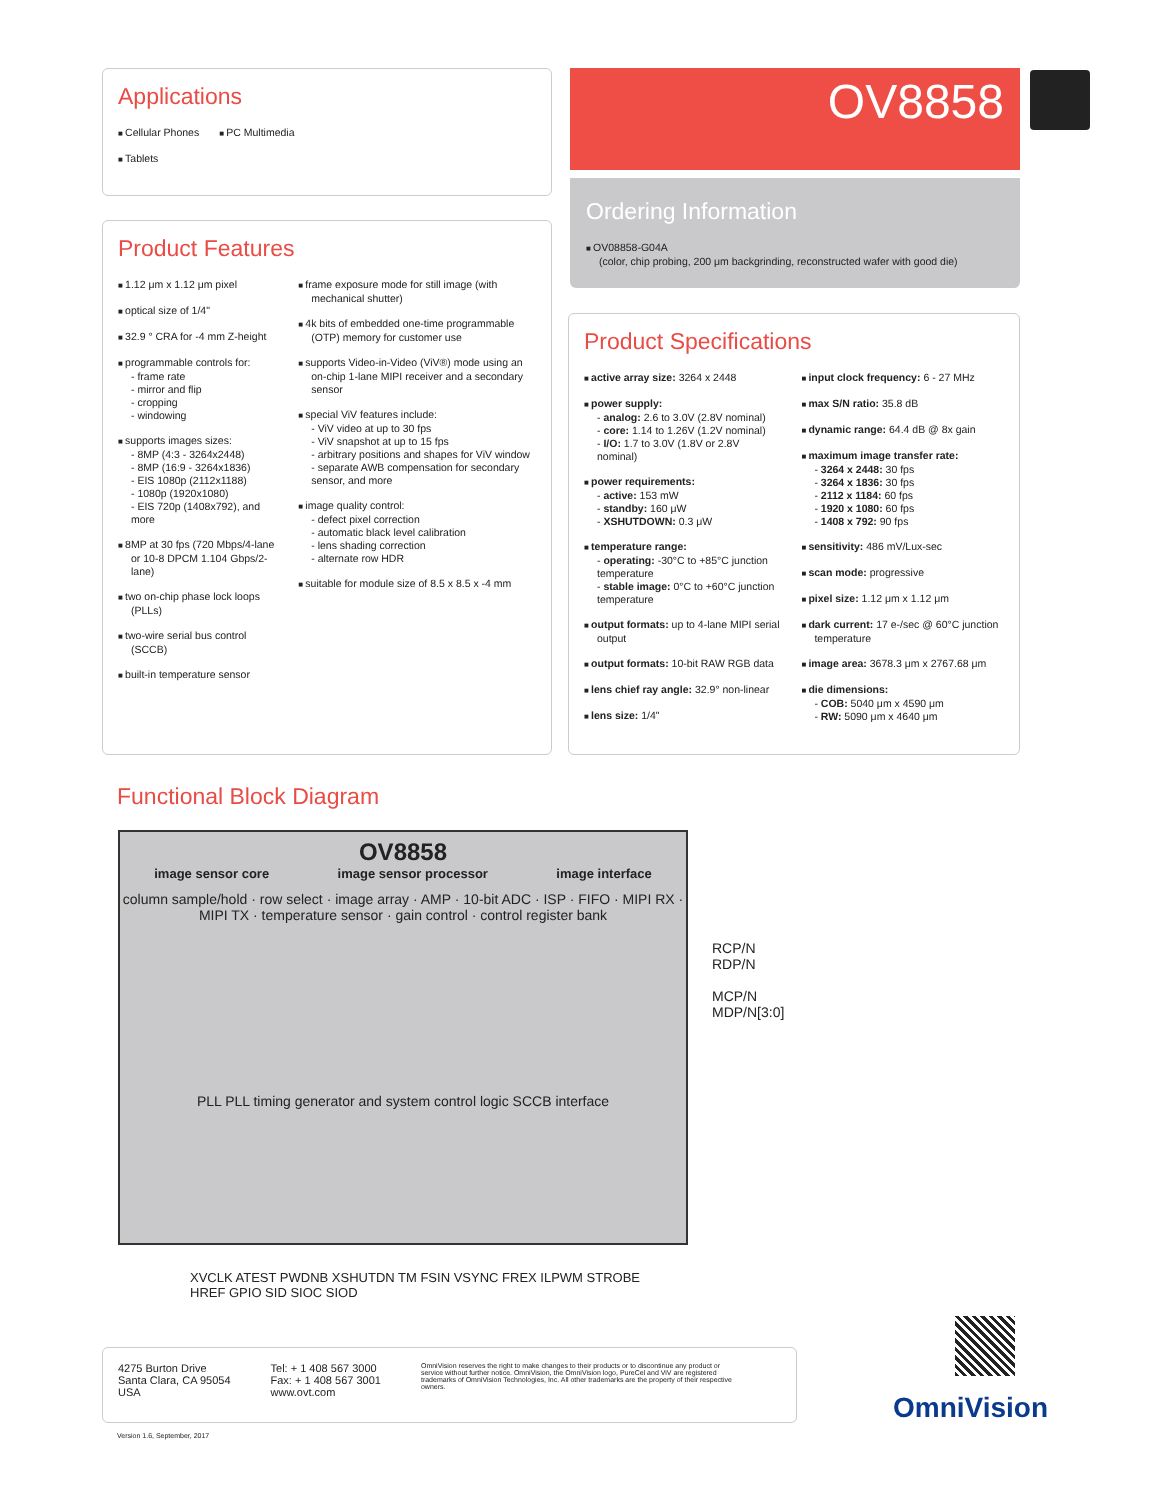Applications
Cellular Phones
Tablets
PC Multimedia
OV8858
Ordering Information
OV08858-G04A
(color, chip probing, 200 μm backgrinding, reconstructed wafer with good die)
Product Features
1.12 μm x 1.12 μm pixel
optical size of 1/4"
32.9 ° CRA for -4 mm Z-height
programmable controls for:
- frame rate
- mirror and flip
- cropping
- windowing
supports images sizes:
- 8MP (4:3 - 3264x2448)
- 8MP (16:9 - 3264x1836)
- EIS 1080p (2112x1188)
- 1080p (1920x1080)
- EIS 720p (1408x792), and more
8MP at 30 fps (720 Mbps/4-lane or 10-8 DPCM 1.104 Gbps/2-lane)
two on-chip phase lock loops (PLLs)
two-wire serial bus control (SCCB)
built-in temperature sensor
frame exposure mode for still image (with mechanical shutter)
4k bits of embedded one-time programmable (OTP) memory for customer use
supports Video-in-Video (ViV®) mode using an on-chip 1-lane MIPI receiver and a secondary sensor
special ViV features include:
- ViV video at up to 30 fps
- ViV snapshot at up to 15 fps
- arbitrary positions and shapes for ViV window
- separate AWB compensation for secondary sensor, and more
image quality control:
- defect pixel correction
- automatic black level calibration
- lens shading correction
- alternate row HDR
suitable for module size of 8.5 x 8.5 x -4 mm
Product Specifications
active array size: 3264 x 2448
power supply:
- analog: 2.6 to 3.0V (2.8V nominal)
- core: 1.14 to 1.26V (1.2V nominal)
- I/O: 1.7 to 3.0V (1.8V or 2.8V nominal)
power requirements:
- active: 153 mW
- standby: 160 μW
- XSHUTDOWN: 0.3 μW
temperature range:
- operating: -30°C to +85°C junction temperature
- stable image: 0°C to +60°C junction temperature
output formats: up to 4-lane MIPI serial output
output formats: 10-bit RAW RGB data
lens chief ray angle: 32.9° non-linear
lens size: 1/4"
input clock frequency: 6 - 27 MHz
max S/N ratio: 35.8 dB
dynamic range: 64.4 dB @ 8x gain
maximum image transfer rate:
- 3264 x 2448: 30 fps
- 3264 x 1836: 30 fps
- 2112 x 1184: 60 fps
- 1920 x 1080: 60 fps
- 1408 x 792: 90 fps
sensitivity: 486 mV/Lux-sec
scan mode: progressive
pixel size: 1.12 μm x 1.12 μm
dark current: 17 e-/sec @ 60°C junction temperature
image area: 3678.3 μm x 2767.68 μm
die dimensions:
- COB: 5040 μm x 4590 μm
- RW: 5090 μm x 4640 μm
Functional Block Diagram
OV8858
image sensor core image sensor processor image interface
column sample/hold · row select · image array · AMP · 10-bit ADC · ISP · FIFO · MIPI RX · MIPI TX · temperature sensor · gain control · control register bank
PLL PLL timing generator and system control logic SCCB interface
RCP/N
RDP/N
MCP/N
MDP/N[3:0]
XVCLK ATEST PWDNB XSHUTDN TM FSIN VSYNC FREX ILPWM STROBE HREF GPIO SID SIOC SIOD
4275 Burton Drive
Santa Clara, CA 95054
USA
Tel: + 1 408 567 3000
Fax: + 1 408 567 3001
www.ovt.com
OmniVision reserves the right to make changes to their products or to discontinue any product or service without further notice. OmniVision, the OmniVision logo, PureCel and ViV are registered trademarks of OmniVision Technologies, Inc. All other trademarks are the property of their respective owners.
Version 1.6, September, 2017
OmniVision